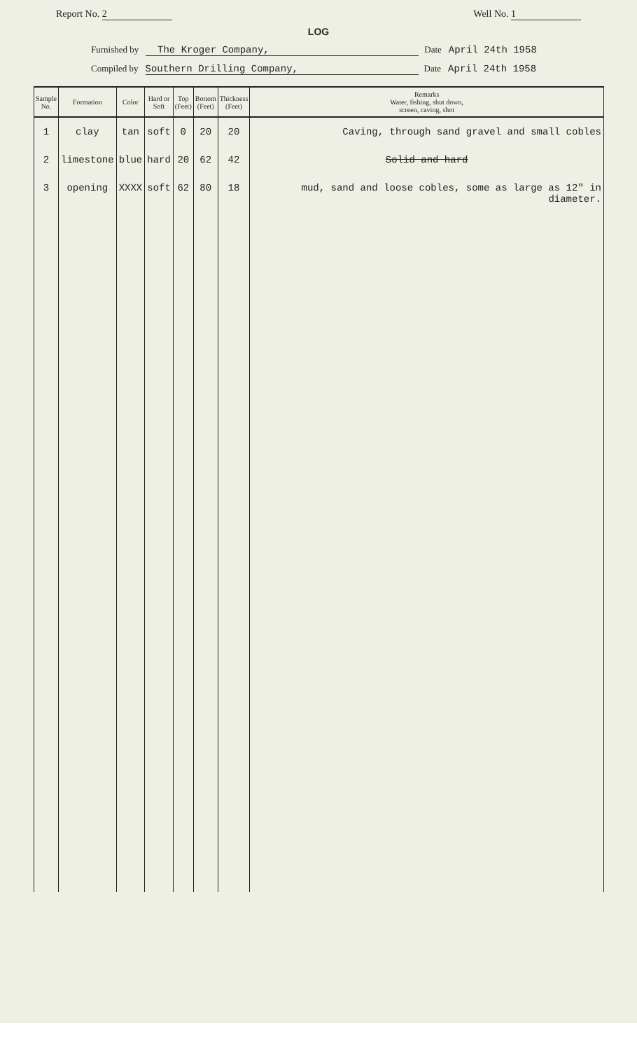Report No. 2 Well No. 1
LOG
Furnished by The Kroger Company, Date April 24th 1958
Compiled by Southern Drilling Company, Date April 24th 1958
| Sample No. | Formation | Color | Hard or Soft | Top (Feet) | Bottom (Feet) | Thickness (Feet) | Remarks Water, fishing, shut down, screen, caving, shot |
| --- | --- | --- | --- | --- | --- | --- | --- |
| 1 | clay | tan | soft | 0 | 20 | 20 | Caving, through sand gravel and small cobles |
| 2 | limestone | blue | hard | 20 | 62 | 42 | Solid and hard |
| 3 | opening | XXXX | soft | 62 | 80 | 18 | mud, sand and loose cobles, some as large as 12" in diameter. |